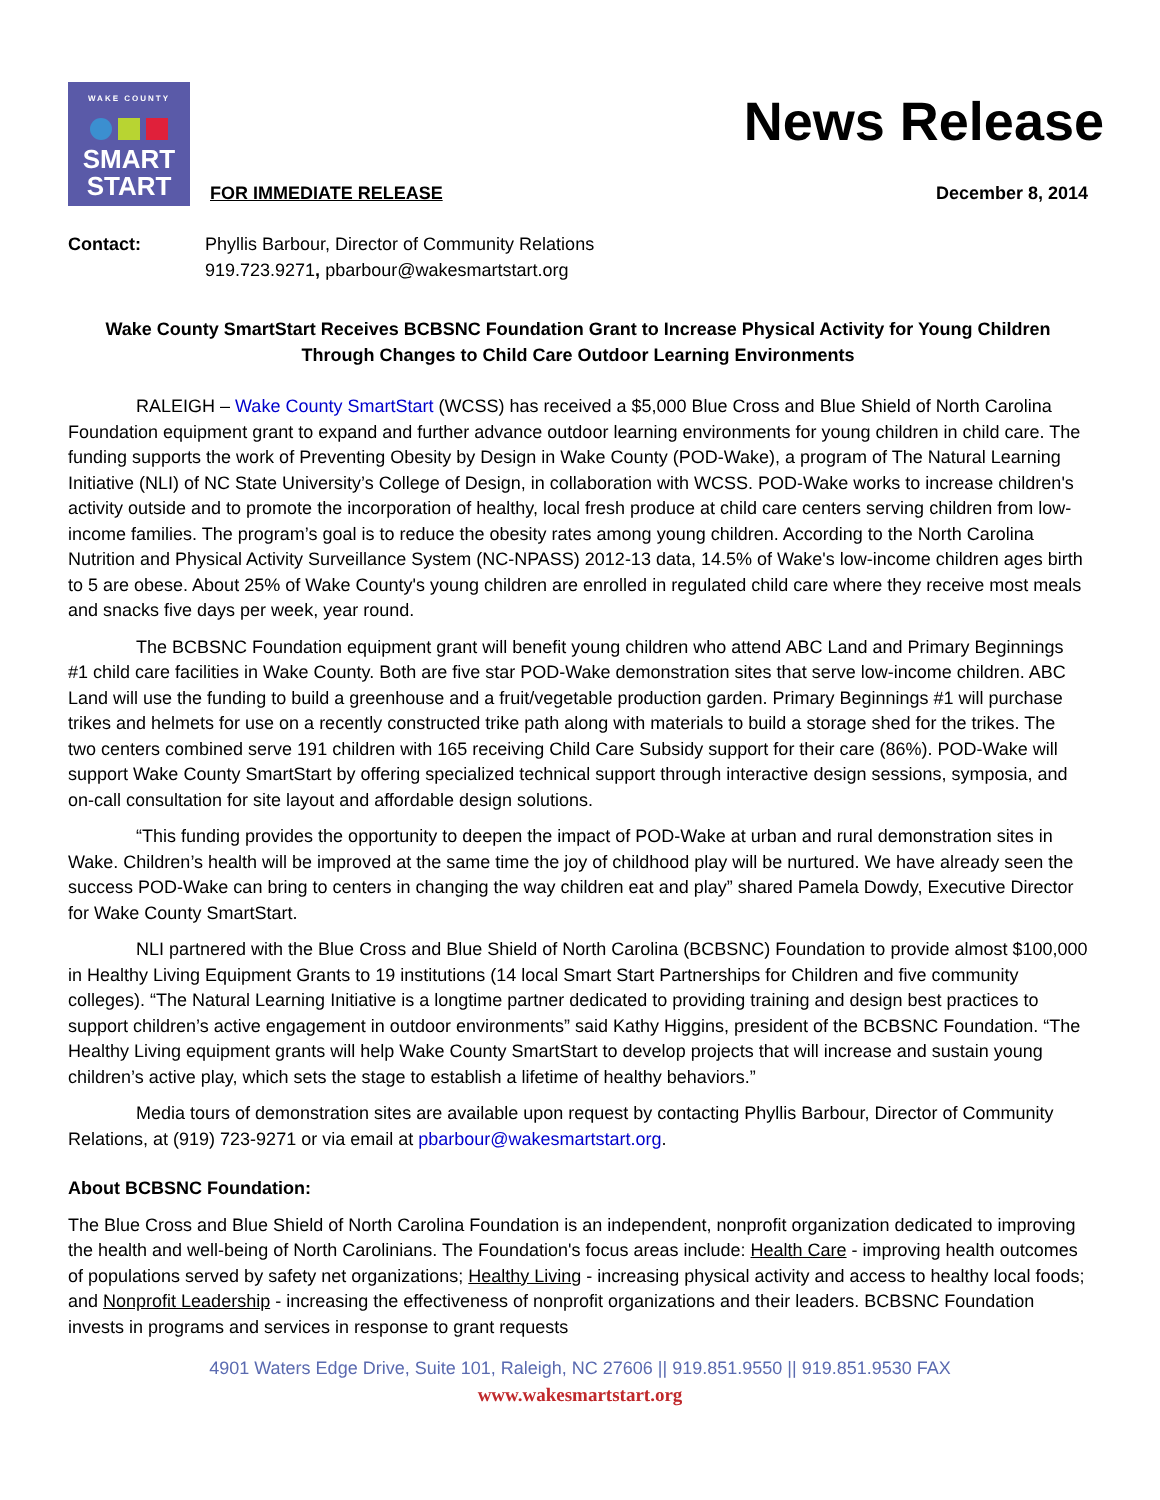WAKE COUNTY
SMART
START
FOR IMMEDIATE RELEASE
News Release
December 8, 2014
Contact: Phyllis Barbour, Director of Community Relations
919.723.9271, pbarbour@wakesmartstart.org
Wake County SmartStart Receives BCBSNC Foundation Grant to Increase Physical Activity for Young Children Through Changes to Child Care Outdoor Learning Environments
RALEIGH – Wake County SmartStart (WCSS) has received a $5,000 Blue Cross and Blue Shield of North Carolina Foundation equipment grant to expand and further advance outdoor learning environments for young children in child care. The funding supports the work of Preventing Obesity by Design in Wake County (POD-Wake), a program of The Natural Learning Initiative (NLI) of NC State University’s College of Design, in collaboration with WCSS. POD-Wake works to increase children's activity outside and to promote the incorporation of healthy, local fresh produce at child care centers serving children from low-income families. The program’s goal is to reduce the obesity rates among young children. According to the North Carolina Nutrition and Physical Activity Surveillance System (NC-NPASS) 2012-13 data, 14.5% of Wake's low-income children ages birth to 5 are obese. About 25% of Wake County's young children are enrolled in regulated child care where they receive most meals and snacks five days per week, year round.
The BCBSNC Foundation equipment grant will benefit young children who attend ABC Land and Primary Beginnings #1 child care facilities in Wake County. Both are five star POD-Wake demonstration sites that serve low-income children. ABC Land will use the funding to build a greenhouse and a fruit/vegetable production garden. Primary Beginnings #1 will purchase trikes and helmets for use on a recently constructed trike path along with materials to build a storage shed for the trikes. The two centers combined serve 191 children with 165 receiving Child Care Subsidy support for their care (86%). POD-Wake will support Wake County SmartStart by offering specialized technical support through interactive design sessions, symposia, and on-call consultation for site layout and affordable design solutions.
“This funding provides the opportunity to deepen the impact of POD-Wake at urban and rural demonstration sites in Wake. Children’s health will be improved at the same time the joy of childhood play will be nurtured. We have already seen the success POD-Wake can bring to centers in changing the way children eat and play” shared Pamela Dowdy, Executive Director for Wake County SmartStart.
NLI partnered with the Blue Cross and Blue Shield of North Carolina (BCBSNC) Foundation to provide almost $100,000 in Healthy Living Equipment Grants to 19 institutions (14 local Smart Start Partnerships for Children and five community colleges). “The Natural Learning Initiative is a longtime partner dedicated to providing training and design best practices to support children’s active engagement in outdoor environments” said Kathy Higgins, president of the BCBSNC Foundation. “The Healthy Living equipment grants will help Wake County SmartStart to develop projects that will increase and sustain young children’s active play, which sets the stage to establish a lifetime of healthy behaviors.”
Media tours of demonstration sites are available upon request by contacting Phyllis Barbour, Director of Community Relations, at (919) 723-9271 or via email at pbarbour@wakesmartstart.org.
About BCBSNC Foundation:
The Blue Cross and Blue Shield of North Carolina Foundation is an independent, nonprofit organization dedicated to improving the health and well-being of North Carolinians. The Foundation's focus areas include: Health Care - improving health outcomes of populations served by safety net organizations; Healthy Living - increasing physical activity and access to healthy local foods; and Nonprofit Leadership - increasing the effectiveness of nonprofit organizations and their leaders. BCBSNC Foundation invests in programs and services in response to grant requests
4901 Waters Edge Drive, Suite 101, Raleigh, NC 27606 || 919.851.9550 || 919.851.9530 FAX
www.wakesmartstart.org